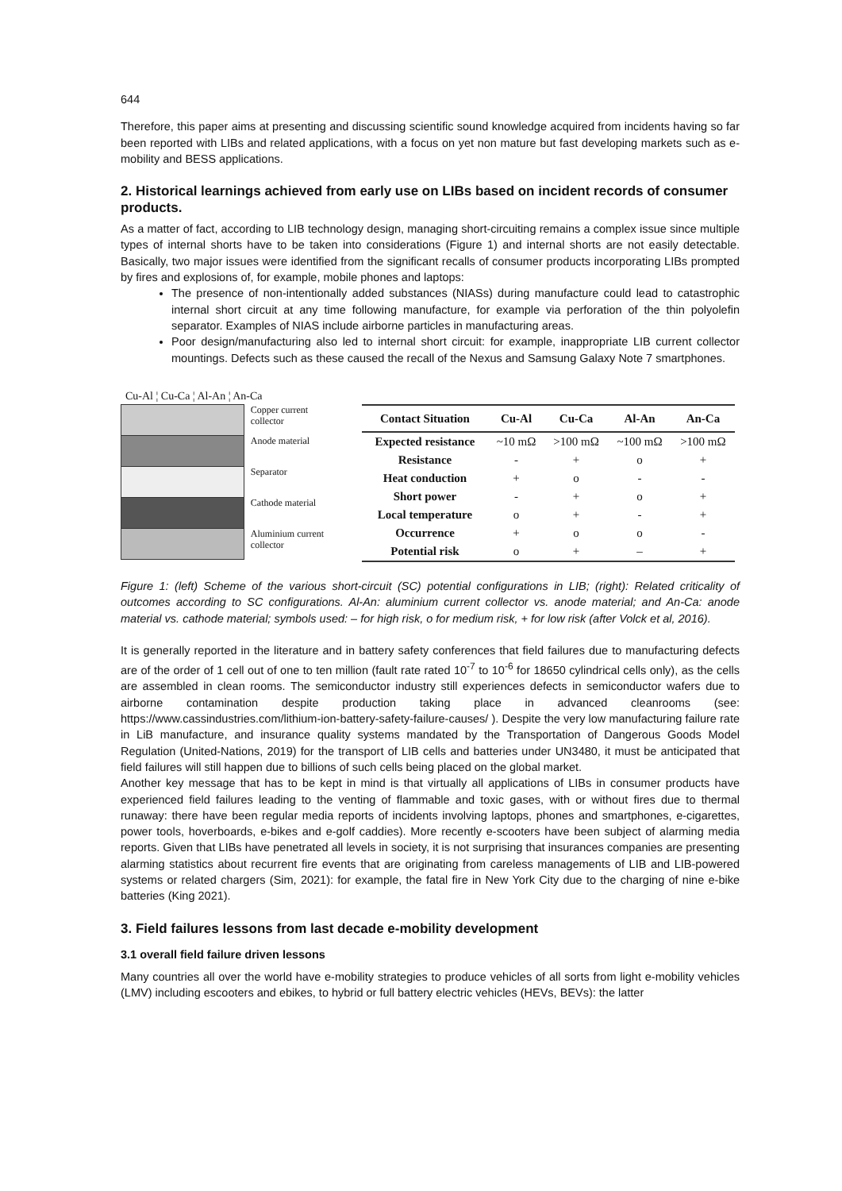644
Therefore, this paper aims at presenting and discussing scientific sound knowledge acquired from incidents having so far been reported with LIBs and related applications, with a focus on yet non mature but fast developing markets such as e-mobility and BESS applications.
2. Historical learnings achieved from early use on LIBs based on incident records of consumer products.
As a matter of fact, according to LIB technology design, managing short-circuiting remains a complex issue since multiple types of internal shorts have to be taken into considerations (Figure 1) and internal shorts are not easily detectable. Basically, two major issues were identified from the significant recalls of consumer products incorporating LIBs prompted by fires and explosions of, for example, mobile phones and laptops:
The presence of non-intentionally added substances (NIASs) during manufacture could lead to catastrophic internal short circuit at any time following manufacture, for example via perforation of the thin polyolefin separator. Examples of NIAS include airborne particles in manufacturing areas.
Poor design/manufacturing also led to internal short circuit: for example, inappropriate LIB current collector mountings. Defects such as these caused the recall of the Nexus and Samsung Galaxy Note 7 smartphones.
Cu-Al ¦ Cu-Ca ¦ Al-An ¦ An-Ca
Copper current collector
Anode material
Separator
Cathode material
Aluminium current collector
| Contact Situation | Cu-Al | Cu-Ca | Al-An | An-Ca |
| --- | --- | --- | --- | --- |
| Expected resistance | ~10 mΩ | >100 mΩ | ~100 mΩ | >100 mΩ |
| Resistance | - | + | o | + |
| Heat conduction | + | o | - | - |
| Short power | - | + | o | + |
| Local temperature | o | + | - | + |
| Occurrence | + | o | o | - |
| Potential risk | o | + | – | + |
Figure 1: (left) Scheme of the various short-circuit (SC) potential configurations in LIB; (right): Related criticality of outcomes according to SC configurations. Al-An: aluminium current collector vs. anode material; and An-Ca: anode material vs. cathode material; symbols used: – for high risk, o for medium risk, + for low risk (after Volck et al, 2016).
It is generally reported in the literature and in battery safety conferences that field failures due to manufacturing defects are of the order of 1 cell out of one to ten million (fault rate rated 10<sup>-7</sup> to 10<sup>-6</sup> for 18650 cylindrical cells only), as the cells are assembled in clean rooms. The semiconductor industry still experiences defects in semiconductor wafers due to airborne contamination despite production taking place in advanced cleanrooms (see: https://www.cassindustries.com/lithium-ion-battery-safety-failure-causes/ ). Despite the very low manufacturing failure rate in LiB manufacture, and insurance quality systems mandated by the Transportation of Dangerous Goods Model Regulation (United-Nations, 2019) for the transport of LIB cells and batteries under UN3480, it must be anticipated that field failures will still happen due to billions of such cells being placed on the global market.
Another key message that has to be kept in mind is that virtually all applications of LIBs in consumer products have experienced field failures leading to the venting of flammable and toxic gases, with or without fires due to thermal runaway: there have been regular media reports of incidents involving laptops, phones and smartphones, e-cigarettes, power tools, hoverboards, e-bikes and e-golf caddies). More recently e-scooters have been subject of alarming media reports. Given that LIBs have penetrated all levels in society, it is not surprising that insurances companies are presenting alarming statistics about recurrent fire events that are originating from careless managements of LIB and LIB-powered systems or related chargers (Sim, 2021): for example, the fatal fire in New York City due to the charging of nine e-bike batteries (King 2021).
3. Field failures lessons from last decade e-mobility development
3.1 overall field failure driven lessons
Many countries all over the world have e-mobility strategies to produce vehicles of all sorts from light e-mobility vehicles (LMV) including escooters and ebikes, to hybrid or full battery electric vehicles (HEVs, BEVs): the latter